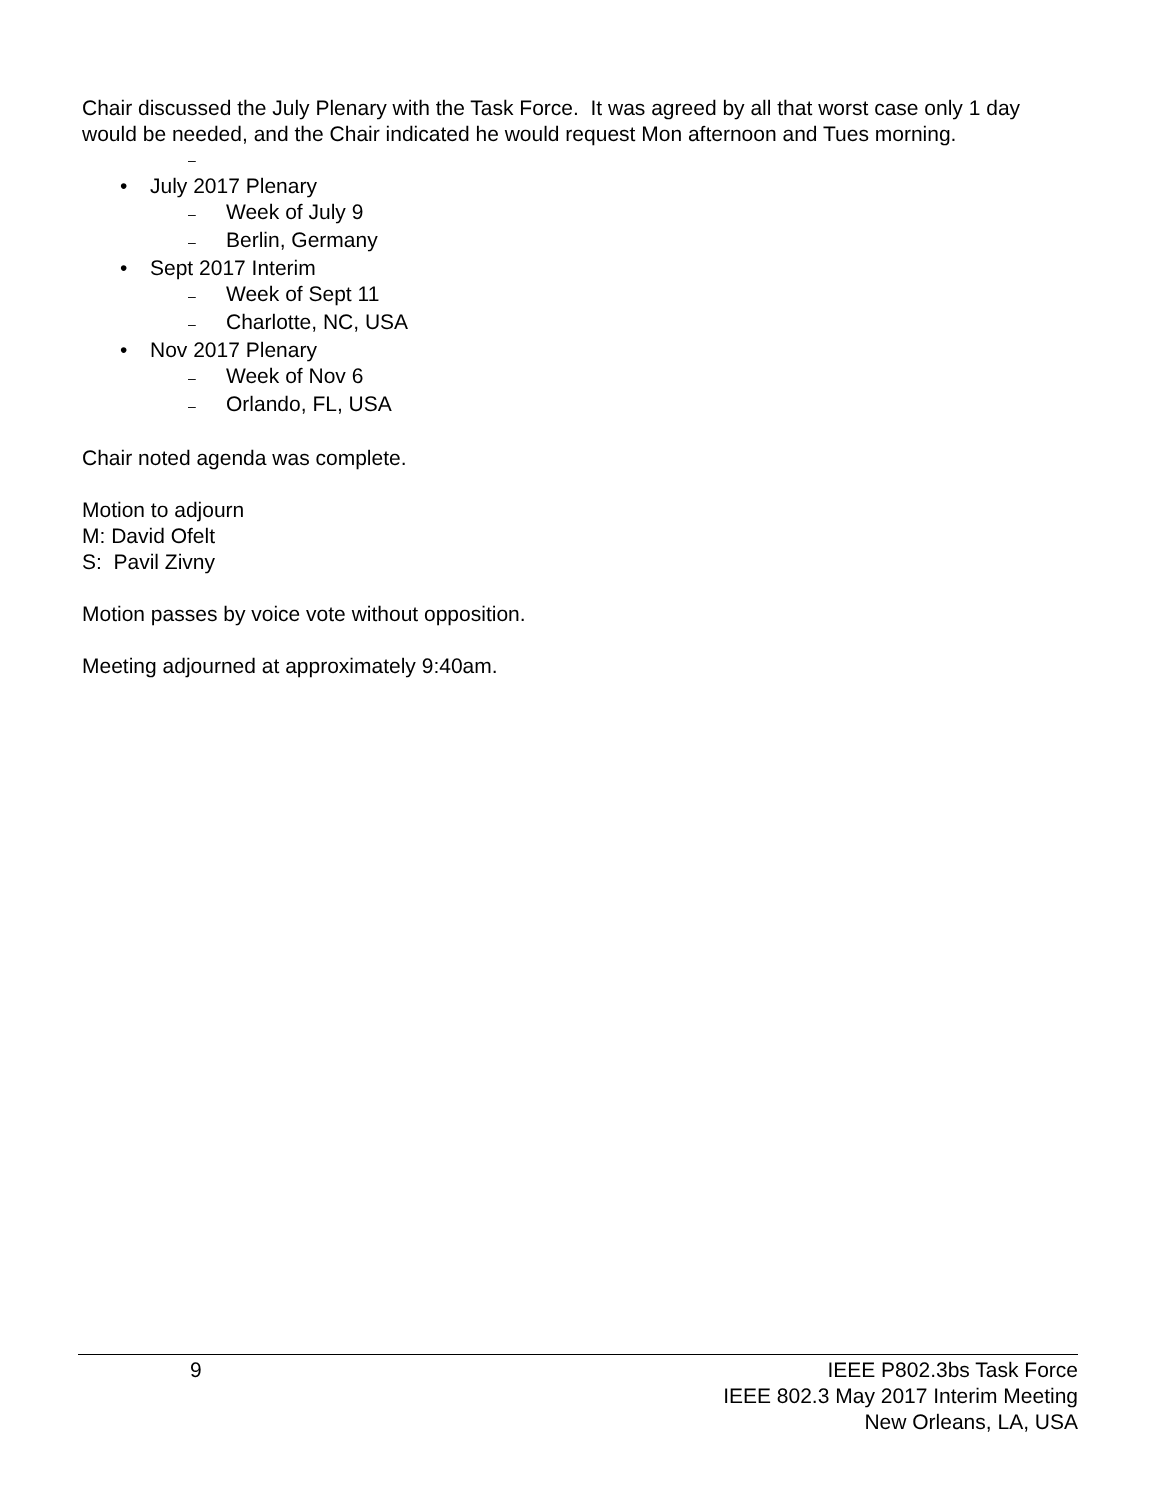Chair discussed the July Plenary with the Task Force. It was agreed by all that worst case only 1 day would be needed, and the Chair indicated he would request Mon afternoon and Tues morning.
–
• July 2017 Plenary
– Week of July 9
– Berlin, Germany
• Sept 2017 Interim
– Week of Sept 11
– Charlotte, NC, USA
• Nov 2017 Plenary
– Week of Nov 6
– Orlando, FL, USA
Chair noted agenda was complete.
Motion to adjourn
M: David Ofelt
S: Pavil Zivny
Motion passes by voice vote without opposition.
Meeting adjourned at approximately 9:40am.
9
IEEE P802.3bs Task Force
IEEE 802.3 May 2017 Interim Meeting
New Orleans, LA, USA